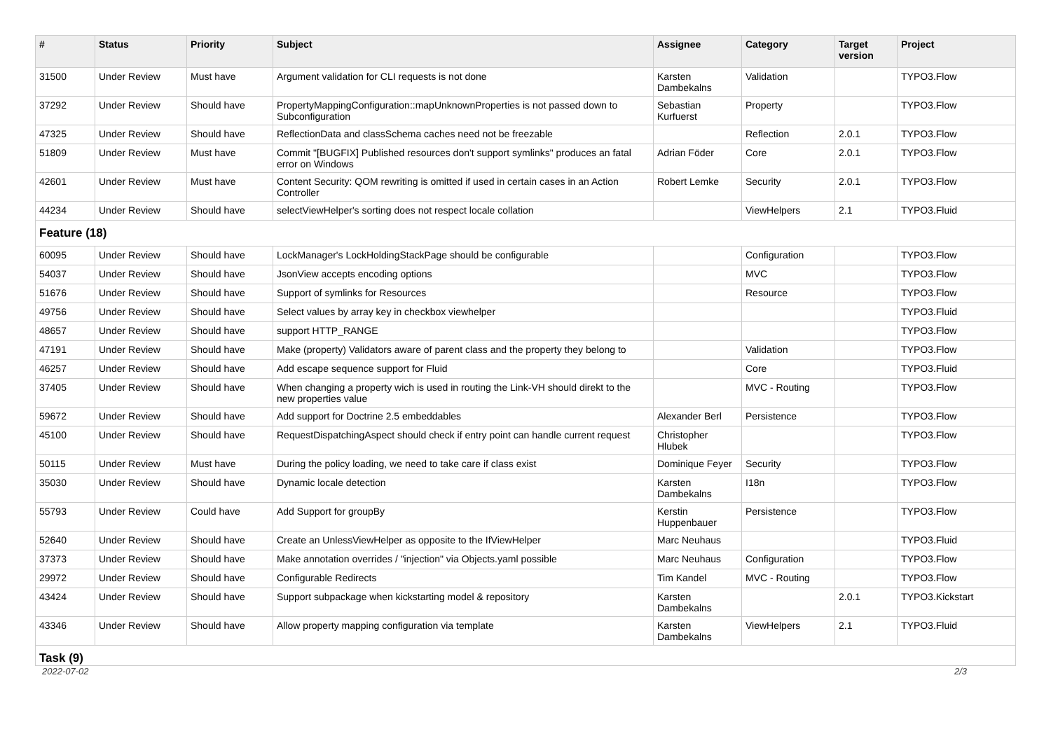| # | Status | Priority | Subject | Assignee | Category | Target version | Project |
| --- | --- | --- | --- | --- | --- | --- | --- |
| 31500 | Under Review | Must have | Argument validation for CLI requests is not done | Karsten Dambekalns | Validation | | TYPO3.Flow |
| 37292 | Under Review | Should have | PropertyMappingConfiguration::mapUnknownProperties is not passed down to Subconfiguration | Sebastian Kurfuerst | Property | | TYPO3.Flow |
| 47325 | Under Review | Should have | ReflectionData and classSchema caches need not be freezable | | Reflection | 2.0.1 | TYPO3.Flow |
| 51809 | Under Review | Must have | Commit "[BUGFIX] Published resources don't support symlinks" produces an fatal error on Windows | Adrian Föder | Core | 2.0.1 | TYPO3.Flow |
| 42601 | Under Review | Must have | Content Security: QOM rewriting is omitted if used in certain cases in an Action Controller | Robert Lemke | Security | 2.0.1 | TYPO3.Flow |
| 44234 | Under Review | Should have | selectViewHelper's sorting does not respect locale collation | | ViewHelpers | 2.1 | TYPO3.Fluid |
| Feature (18) | | | | | | | |
| 60095 | Under Review | Should have | LockManager's LockHoldingStackPage should be configurable | | Configuration | | TYPO3.Flow |
| 54037 | Under Review | Should have | JsonView accepts encoding options | | MVC | | TYPO3.Flow |
| 51676 | Under Review | Should have | Support of symlinks for Resources | | Resource | | TYPO3.Flow |
| 49756 | Under Review | Should have | Select values by array key in checkbox viewhelper | | | | TYPO3.Fluid |
| 48657 | Under Review | Should have | support HTTP_RANGE | | | | TYPO3.Flow |
| 47191 | Under Review | Should have | Make (property) Validators aware of parent class and the property they belong to | | Validation | | TYPO3.Flow |
| 46257 | Under Review | Should have | Add escape sequence support for Fluid | | Core | | TYPO3.Fluid |
| 37405 | Under Review | Should have | When changing a property wich is used in routing the Link-VH should direkt to the new properties value | | MVC - Routing | | TYPO3.Flow |
| 59672 | Under Review | Should have | Add support for Doctrine 2.5 embeddables | Alexander Berl | Persistence | | TYPO3.Flow |
| 45100 | Under Review | Should have | RequestDispatchingAspect should check if entry point can handle current request | Christopher Hlubek | | | TYPO3.Flow |
| 50115 | Under Review | Must have | During the policy loading, we need to take care if class exist | Dominique Feyer | Security | | TYPO3.Flow |
| 35030 | Under Review | Should have | Dynamic locale detection | Karsten Dambekalns | I18n | | TYPO3.Flow |
| 55793 | Under Review | Could have | Add Support for groupBy | Kerstin Huppenbauer | Persistence | | TYPO3.Flow |
| 52640 | Under Review | Should have | Create an UnlessViewHelper as opposite to the IfViewHelper | Marc Neuhaus | | | TYPO3.Fluid |
| 37373 | Under Review | Should have | Make annotation overrides / "injection" via Objects.yaml possible | Marc Neuhaus | Configuration | | TYPO3.Flow |
| 29972 | Under Review | Should have | Configurable Redirects | Tim Kandel | MVC - Routing | | TYPO3.Flow |
| 43424 | Under Review | Should have | Support subpackage when kickstarting model & repository | Karsten Dambekalns | | 2.0.1 | TYPO3.Kickstart |
| 43346 | Under Review | Should have | Allow property mapping configuration via template | Karsten Dambekalns | ViewHelpers | 2.1 | TYPO3.Fluid |
| Task (9) | | | | | | | |
2022-07-02 2/3